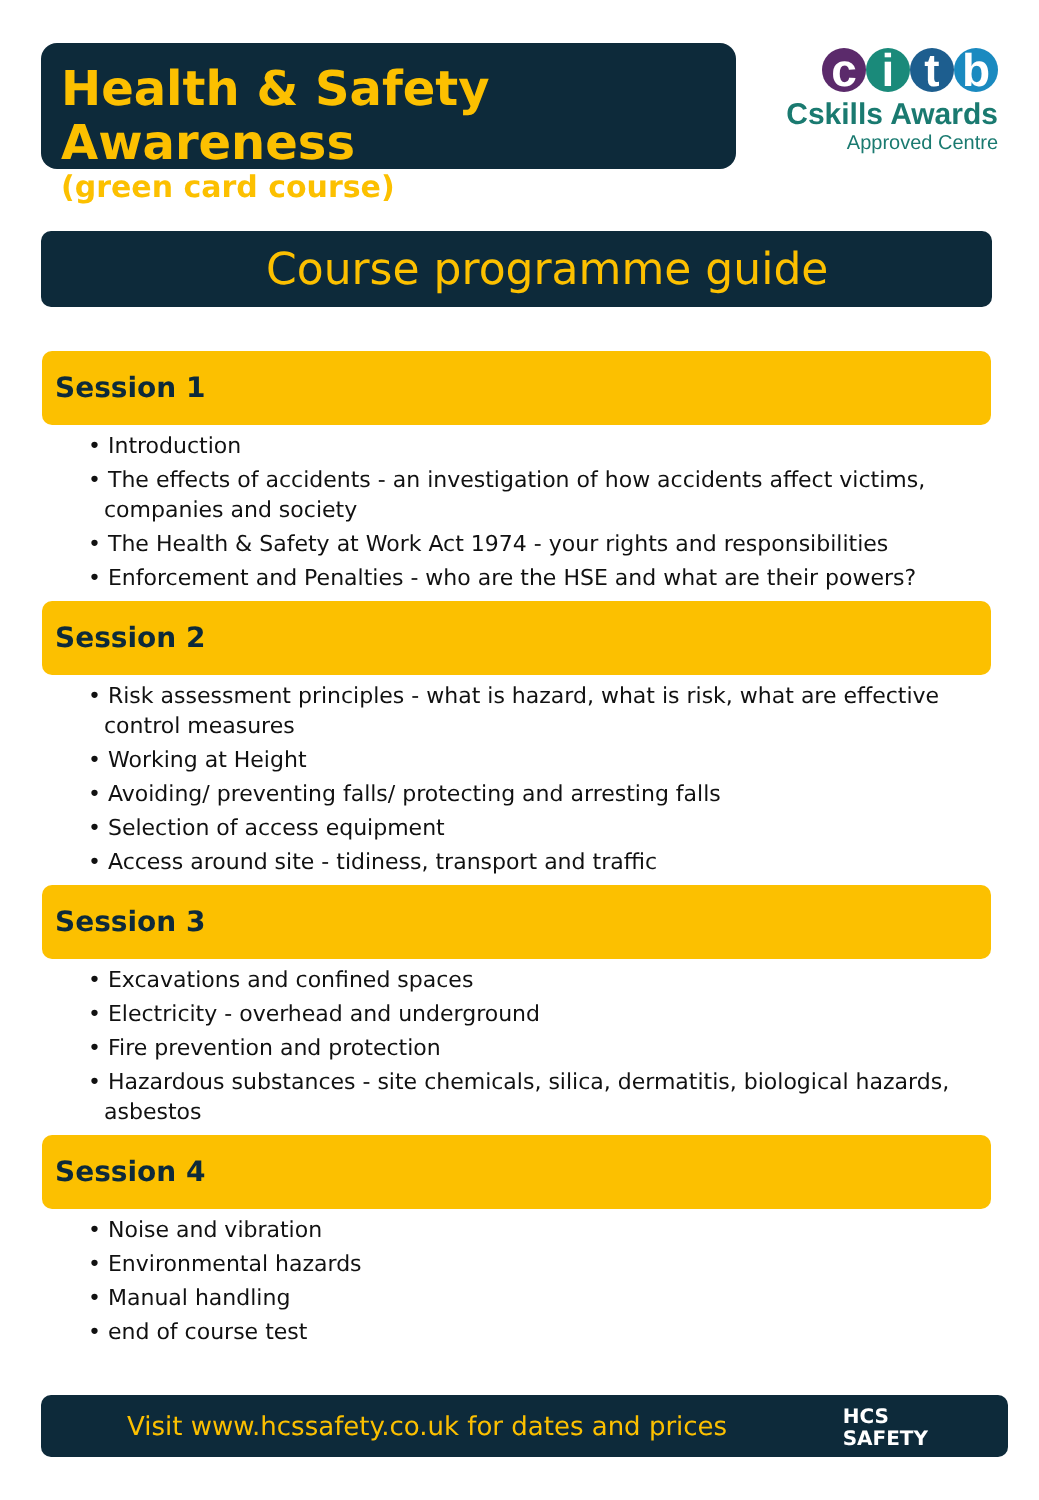Health & Safety Awareness
(green card course)
citb
Cskills Awards
Approved Centre
Course programme guide
Session 1
• Introduction
• The effects of accidents - an investigation of how accidents affect victims, companies and society
• The Health & Safety at Work Act 1974 - your rights and responsibilities
• Enforcement and Penalties - who are the HSE and what are their powers?
Session 2
• Risk assessment principles - what is hazard, what is risk, what are effective control measures
• Working at Height
• Avoiding/ preventing falls/ protecting and arresting falls
• Selection of access equipment
• Access around site - tidiness, transport and traffic
Session 3
• Excavations and confined spaces
• Electricity - overhead and underground
• Fire prevention and protection
• Hazardous substances - site chemicals, silica, dermatitis, biological hazards, asbestos
Session 4
• Noise and vibration
• Environmental hazards
• Manual handling
• end of course test
Visit www.hcssafety.co.uk for dates and prices
HCS
SAFETY